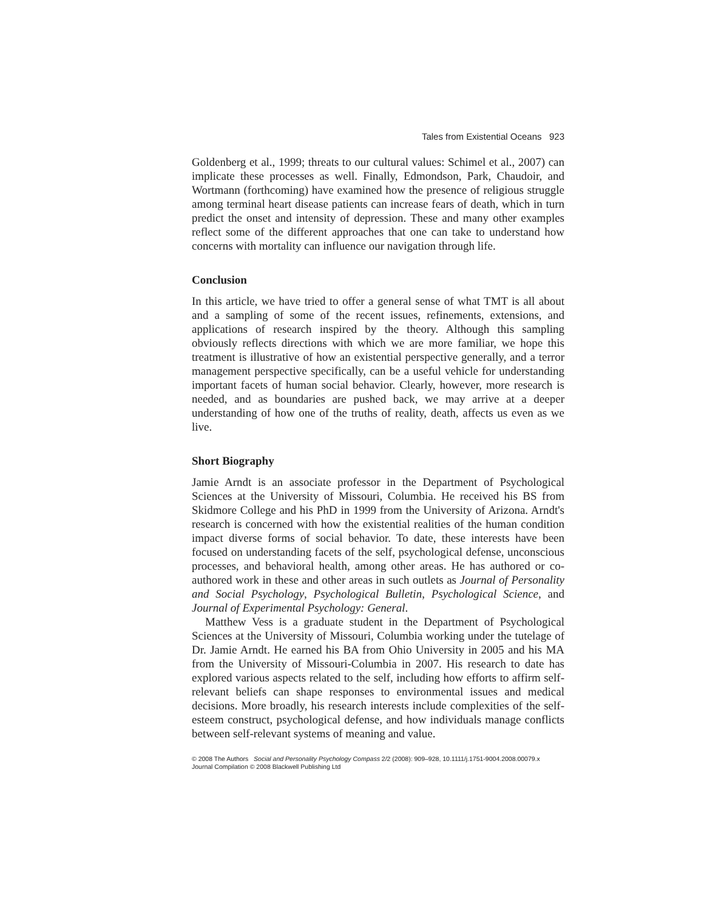Tales from Existential Oceans 923
Goldenberg et al., 1999; threats to our cultural values: Schimel et al., 2007) can implicate these processes as well. Finally, Edmondson, Park, Chaudoir, and Wortmann (forthcoming) have examined how the presence of religious struggle among terminal heart disease patients can increase fears of death, which in turn predict the onset and intensity of depression. These and many other examples reflect some of the different approaches that one can take to understand how concerns with mortality can influence our navigation through life.
Conclusion
In this article, we have tried to offer a general sense of what TMT is all about and a sampling of some of the recent issues, refinements, extensions, and applications of research inspired by the theory. Although this sampling obviously reflects directions with which we are more familiar, we hope this treatment is illustrative of how an existential perspective generally, and a terror management perspective specifically, can be a useful vehicle for understanding important facets of human social behavior. Clearly, however, more research is needed, and as boundaries are pushed back, we may arrive at a deeper understanding of how one of the truths of reality, death, affects us even as we live.
Short Biography
Jamie Arndt is an associate professor in the Department of Psychological Sciences at the University of Missouri, Columbia. He received his BS from Skidmore College and his PhD in 1999 from the University of Arizona. Arndt's research is concerned with how the existential realities of the human condition impact diverse forms of social behavior. To date, these interests have been focused on understanding facets of the self, psychological defense, unconscious processes, and behavioral health, among other areas. He has authored or co-authored work in these and other areas in such outlets as Journal of Personality and Social Psychology, Psychological Bulletin, Psychological Science, and Journal of Experimental Psychology: General.
Matthew Vess is a graduate student in the Department of Psychological Sciences at the University of Missouri, Columbia working under the tutelage of Dr. Jamie Arndt. He earned his BA from Ohio University in 2005 and his MA from the University of Missouri-Columbia in 2007. His research to date has explored various aspects related to the self, including how efforts to affirm self-relevant beliefs can shape responses to environmental issues and medical decisions. More broadly, his research interests include complexities of the self-esteem construct, psychological defense, and how individuals manage conflicts between self-relevant systems of meaning and value.
© 2008 The Authors Social and Personality Psychology Compass 2/2 (2008): 909–928, 10.1111/j.1751-9004.2008.00079.x
Journal Compilation © 2008 Blackwell Publishing Ltd